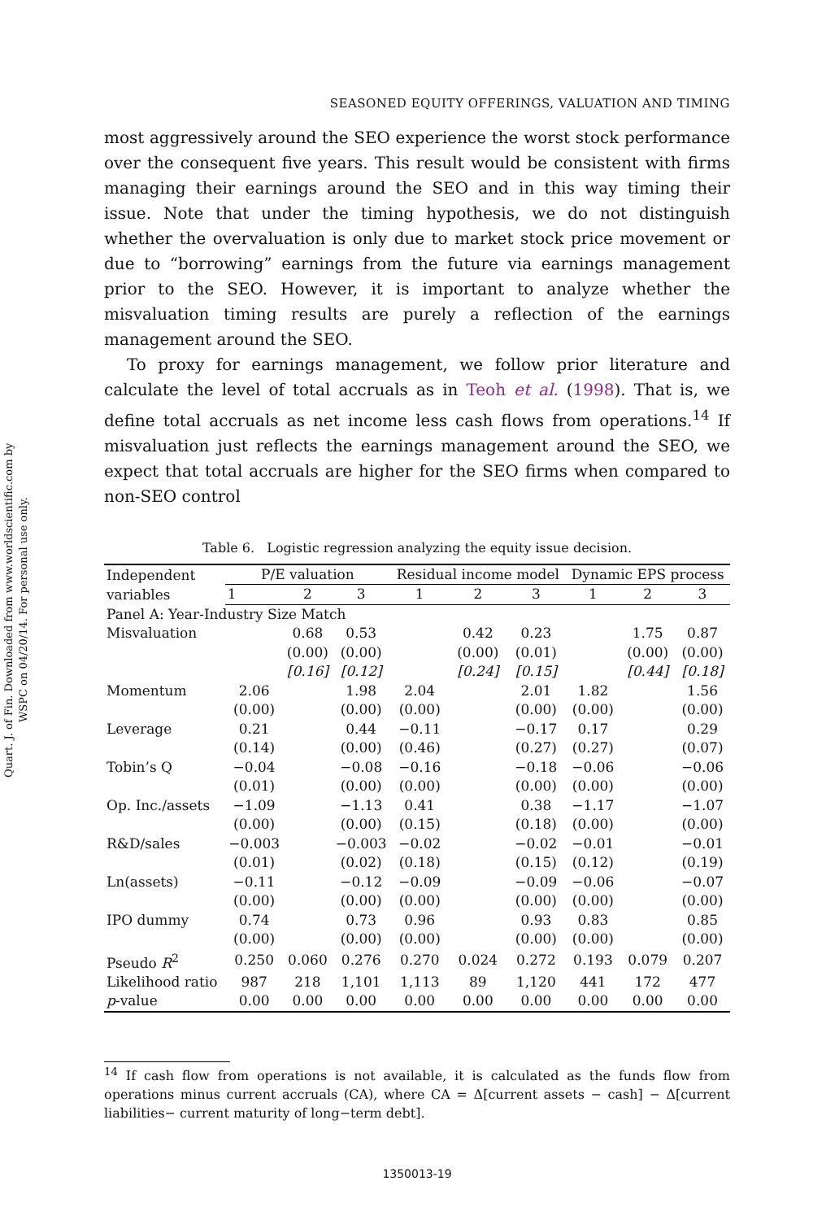Quart. J. of Fin. Downloaded from www.worldscientific.com by WSPC on 04/20/14. For personal use only.
SEASONED EQUITY OFFERINGS, VALUATION AND TIMING
most aggressively around the SEO experience the worst stock performance over the consequent five years. This result would be consistent with firms managing their earnings around the SEO and in this way timing their issue. Note that under the timing hypothesis, we do not distinguish whether the overvaluation is only due to market stock price movement or due to “borrowing” earnings from the future via earnings management prior to the SEO. However, it is important to analyze whether the misvaluation timing results are purely a reflection of the earnings management around the SEO.
To proxy for earnings management, we follow prior literature and calculate the level of total accruals as in Teoh et al. (1998). That is, we define total accruals as net income less cash flows from operations.<sup>14</sup> If misvaluation just reflects the earnings management around the SEO, we expect that total accruals are higher for the SEO firms when compared to non-SEO control
Table 6. Logistic regression analyzing the equity issue decision.
| Independent variables | P/E valuation | | | Residual income model | | | Dynamic EPS process | | |
| --- | --- | --- | --- | --- | --- | --- | --- | --- | --- |
| | 1 | 2 | 3 | 1 | 2 | 3 | 1 | 2 | 3 |
| Panel A: Year-Industry Size Match | | | | | | | | | |
| Misvaluation | | 0.68 | 0.53 | | 0.42 | 0.23 | | 1.75 | 0.87 |
| | | (0.00) | (0.00) | | (0.00) | (0.01) | | (0.00) | (0.00) |
| | | [0.16] | [0.12] | | [0.24] | [0.15] | | [0.44] | [0.18] |
| Momentum | 2.06 | | 1.98 | 2.04 | | 2.01 | 1.82 | | 1.56 |
| | (0.00) | | (0.00) | (0.00) | | (0.00) | (0.00) | | (0.00) |
| Leverage | 0.21 | | 0.44 | −0.11 | | −0.17 | 0.17 | | 0.29 |
| | (0.14) | | (0.00) | (0.46) | | (0.27) | (0.27) | | (0.07) |
| Tobin’s Q | −0.04 | | −0.08 | −0.16 | | −0.18 | −0.06 | | −0.06 |
| | (0.01) | | (0.00) | (0.00) | | (0.00) | (0.00) | | (0.00) |
| Op. Inc./assets | −1.09 | | −1.13 | 0.41 | | 0.38 | −1.17 | | −1.07 |
| | (0.00) | | (0.00) | (0.15) | | (0.18) | (0.00) | | (0.00) |
| R&D/sales | −0.003 | | −0.003 | −0.02 | | −0.02 | −0.01 | | −0.01 |
| | (0.01) | | (0.02) | (0.18) | | (0.15) | (0.12) | | (0.19) |
| Ln(assets) | −0.11 | | −0.12 | −0.09 | | −0.09 | −0.06 | | −0.07 |
| | (0.00) | | (0.00) | (0.00) | | (0.00) | (0.00) | | (0.00) |
| IPO dummy | 0.74 | | 0.73 | 0.96 | | 0.93 | 0.83 | | 0.85 |
| | (0.00) | | (0.00) | (0.00) | | (0.00) | (0.00) | | (0.00) |
| Pseudo R<sup>2</sup> | 0.250 | 0.060 | 0.276 | 0.270 | 0.024 | 0.272 | 0.193 | 0.079 | 0.207 |
| Likelihood ratio | 987 | 218 | 1,101 | 1,113 | 89 | 1,120 | 441 | 172 | 477 |
| p -value | 0.00 | 0.00 | 0.00 | 0.00 | 0.00 | 0.00 | 0.00 | 0.00 | 0.00 |
<sup>14</sup> If cash flow from operations is not available, it is calculated as the funds flow from operations minus current accruals (CA), where CA = Δ[current assets − cash] − Δ[current liabilities− current maturity of long−term debt].
1350013-19